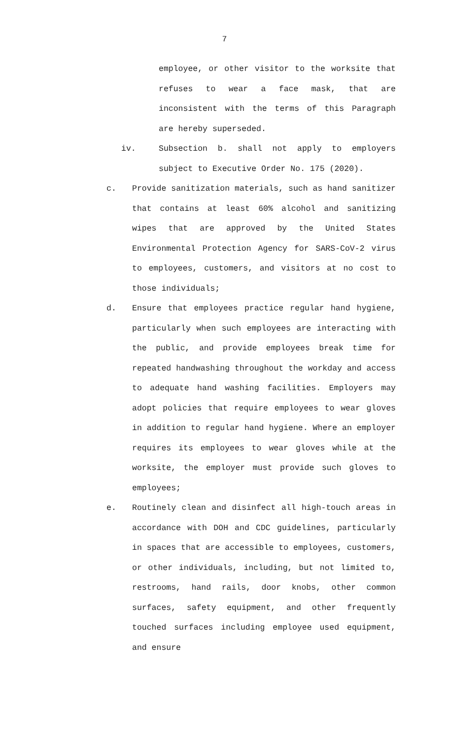7
employee, or other visitor to the worksite that refuses to wear a face mask, that are inconsistent with the terms of this Paragraph are hereby superseded.
iv. Subsection b. shall not apply to employers subject to Executive Order No. 175 (2020).
c. Provide sanitization materials, such as hand sanitizer that contains at least 60% alcohol and sanitizing wipes that are approved by the United States Environmental Protection Agency for SARS-CoV-2 virus to employees, customers, and visitors at no cost to those individuals;
d. Ensure that employees practice regular hand hygiene, particularly when such employees are interacting with the public, and provide employees break time for repeated handwashing throughout the workday and access to adequate hand washing facilities. Employers may adopt policies that require employees to wear gloves in addition to regular hand hygiene. Where an employer requires its employees to wear gloves while at the worksite, the employer must provide such gloves to employees;
e. Routinely clean and disinfect all high-touch areas in accordance with DOH and CDC guidelines, particularly in spaces that are accessible to employees, customers, or other individuals, including, but not limited to, restrooms, hand rails, door knobs, other common surfaces, safety equipment, and other frequently touched surfaces including employee used equipment, and ensure